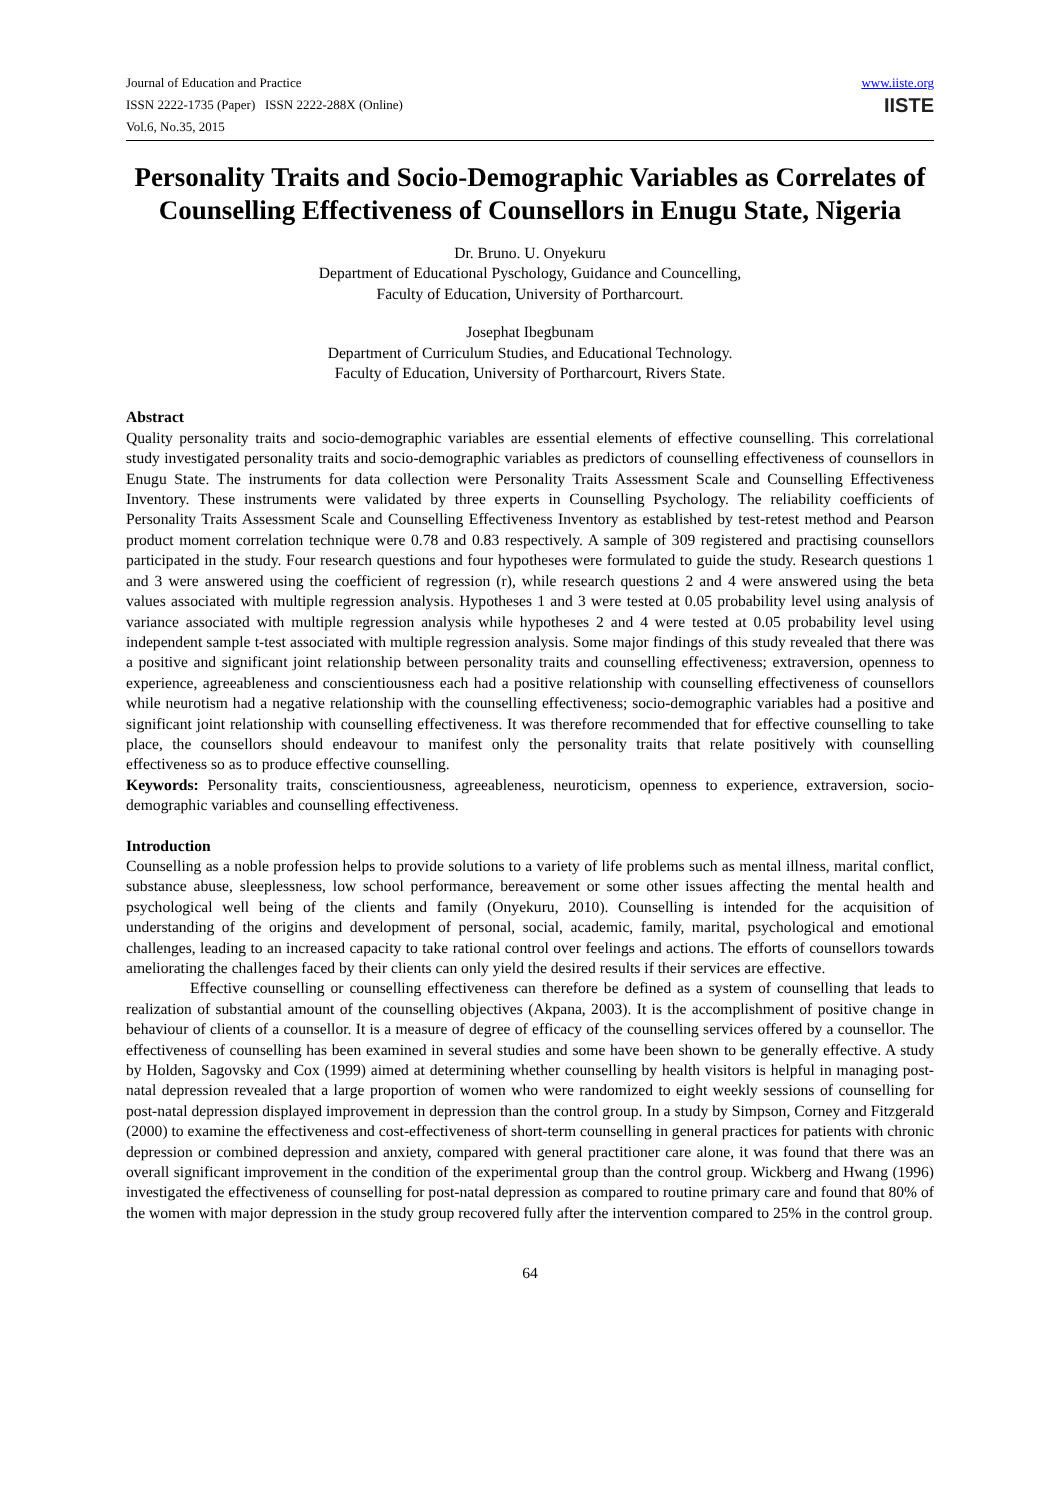Journal of Education and Practice
ISSN 2222-1735 (Paper) ISSN 2222-288X (Online)
Vol.6, No.35, 2015
www.iiste.org
IISTE
Personality Traits and Socio-Demographic Variables as Correlates of Counselling Effectiveness of Counsellors in Enugu State, Nigeria
Dr. Bruno. U. Onyekuru
Department of Educational Pyschology, Guidance and Councelling,
Faculty of Education, University of Portharcourt.
Josephat Ibegbunam
Department of Curriculum Studies, and Educational Technology.
Faculty of Education, University of Portharcourt, Rivers State.
Abstract
Quality personality traits and socio-demographic variables are essential elements of effective counselling. This correlational study investigated personality traits and socio-demographic variables as predictors of counselling effectiveness of counsellors in Enugu State. The instruments for data collection were Personality Traits Assessment Scale and Counselling Effectiveness Inventory. These instruments were validated by three experts in Counselling Psychology. The reliability coefficients of Personality Traits Assessment Scale and Counselling Effectiveness Inventory as established by test-retest method and Pearson product moment correlation technique were 0.78 and 0.83 respectively. A sample of 309 registered and practising counsellors participated in the study. Four research questions and four hypotheses were formulated to guide the study. Research questions 1 and 3 were answered using the coefficient of regression (r), while research questions 2 and 4 were answered using the beta values associated with multiple regression analysis. Hypotheses 1 and 3 were tested at 0.05 probability level using analysis of variance associated with multiple regression analysis while hypotheses 2 and 4 were tested at 0.05 probability level using independent sample t-test associated with multiple regression analysis. Some major findings of this study revealed that there was a positive and significant joint relationship between personality traits and counselling effectiveness; extraversion, openness to experience, agreeableness and conscientiousness each had a positive relationship with counselling effectiveness of counsellors while neurotism had a negative relationship with the counselling effectiveness; socio-demographic variables had a positive and significant joint relationship with counselling effectiveness. It was therefore recommended that for effective counselling to take place, the counsellors should endeavour to manifest only the personality traits that relate positively with counselling effectiveness so as to produce effective counselling.
Keywords: Personality traits, conscientiousness, agreeableness, neuroticism, openness to experience, extraversion, socio-demographic variables and counselling effectiveness.
Introduction
Counselling as a noble profession helps to provide solutions to a variety of life problems such as mental illness, marital conflict, substance abuse, sleeplessness, low school performance, bereavement or some other issues affecting the mental health and psychological well being of the clients and family (Onyekuru, 2010). Counselling is intended for the acquisition of understanding of the origins and development of personal, social, academic, family, marital, psychological and emotional challenges, leading to an increased capacity to take rational control over feelings and actions. The efforts of counsellors towards ameliorating the challenges faced by their clients can only yield the desired results if their services are effective.
Effective counselling or counselling effectiveness can therefore be defined as a system of counselling that leads to realization of substantial amount of the counselling objectives (Akpana, 2003). It is the accomplishment of positive change in behaviour of clients of a counsellor. It is a measure of degree of efficacy of the counselling services offered by a counsellor. The effectiveness of counselling has been examined in several studies and some have been shown to be generally effective. A study by Holden, Sagovsky and Cox (1999) aimed at determining whether counselling by health visitors is helpful in managing post-natal depression revealed that a large proportion of women who were randomized to eight weekly sessions of counselling for post-natal depression displayed improvement in depression than the control group. In a study by Simpson, Corney and Fitzgerald (2000) to examine the effectiveness and cost-effectiveness of short-term counselling in general practices for patients with chronic depression or combined depression and anxiety, compared with general practitioner care alone, it was found that there was an overall significant improvement in the condition of the experimental group than the control group. Wickberg and Hwang (1996) investigated the effectiveness of counselling for post-natal depression as compared to routine primary care and found that 80% of the women with major depression in the study group recovered fully after the intervention compared to 25% in the control group.
64